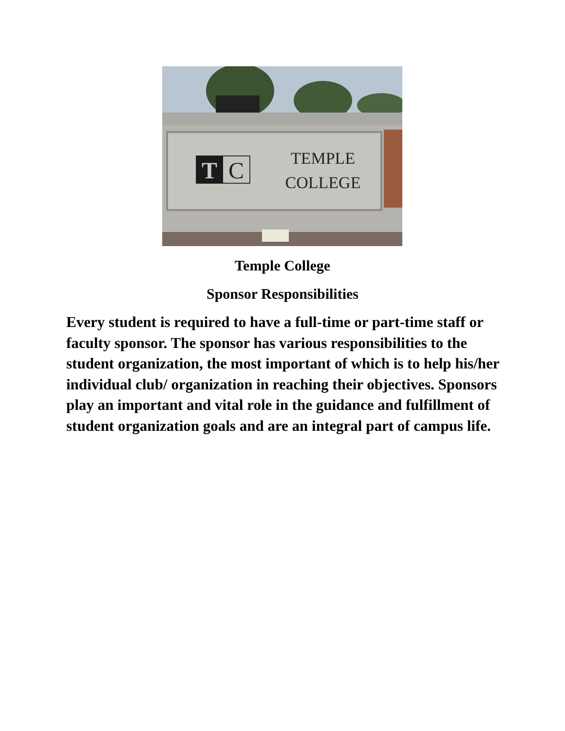T
C
TEMPLE
COLLEGE
Temple College
Sponsor Responsibilities
Every student is required to have a full-time or part-time staff or faculty sponsor. The sponsor has various responsibilities to the student organization, the most important of which is to help his/her individual club/ organization in reaching their objectives. Sponsors play an important and vital role in the guidance and fulfillment of student organization goals and are an integral part of campus life.